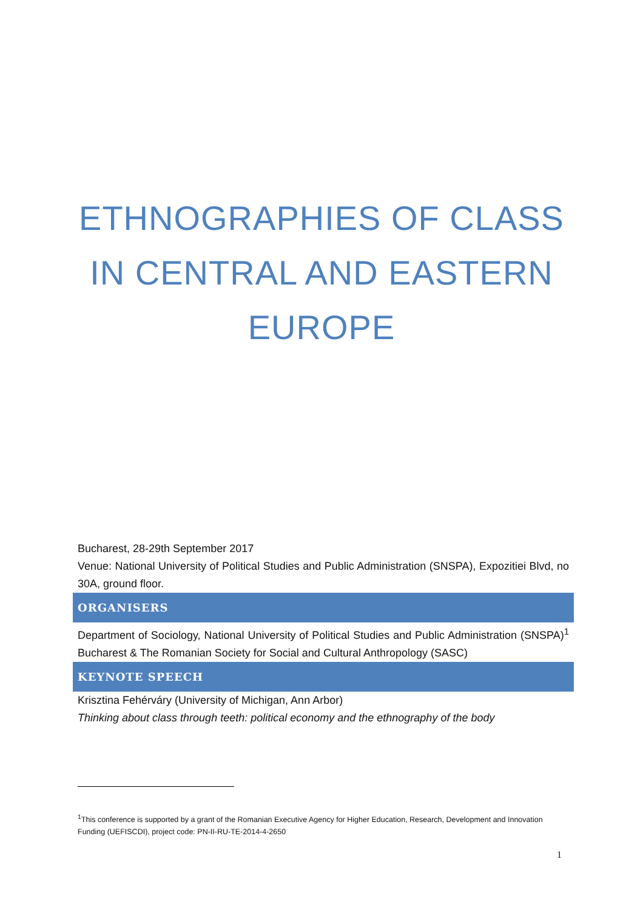ETHNOGRAPHIES OF CLASS IN CENTRAL AND EASTERN EUROPE
Bucharest, 28-29th September 2017
Venue: National University of Political Studies and Public Administration (SNSPA), Expozitiei Blvd, no 30A, ground floor.
ORGANISERS
Department of Sociology, National University of Political Studies and Public Administration (SNSPA)<sup>1</sup> Bucharest & The Romanian Society for Social and Cultural Anthropology (SASC)
KEYNOTE SPEECH
Krisztina Fehérváry (University of Michigan, Ann Arbor)
Thinking about class through teeth: political economy and the ethnography of the body
<sup>1</sup> This conference is supported by a grant of the Romanian Executive Agency for Higher Education, Research, Development and Innovation Funding (UEFISCDI), project code: PN-II-RU-TE-2014-4-2650
1